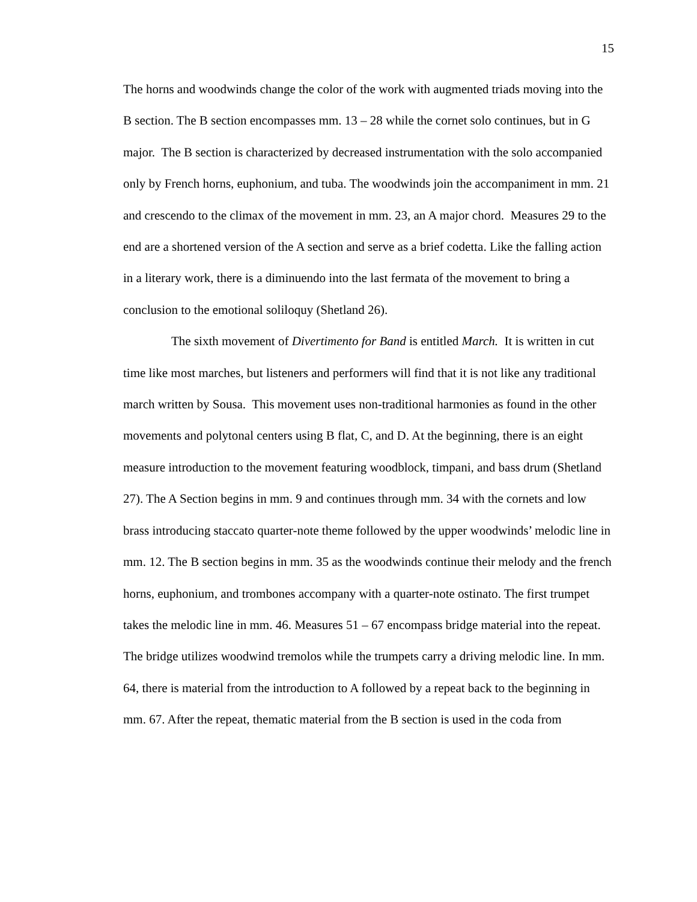15
The horns and woodwinds change the color of the work with augmented triads moving into the B section. The B section encompasses mm. 13 – 28 while the cornet solo continues, but in G major. The B section is characterized by decreased instrumentation with the solo accompanied only by French horns, euphonium, and tuba. The woodwinds join the accompaniment in mm. 21 and crescendo to the climax of the movement in mm. 23, an A major chord. Measures 29 to the end are a shortened version of the A section and serve as a brief codetta. Like the falling action in a literary work, there is a diminuendo into the last fermata of the movement to bring a conclusion to the emotional soliloquy (Shetland 26).
The sixth movement of Divertimento for Band is entitled March. It is written in cut time like most marches, but listeners and performers will find that it is not like any traditional march written by Sousa. This movement uses non-traditional harmonies as found in the other movements and polytonal centers using B flat, C, and D. At the beginning, there is an eight measure introduction to the movement featuring woodblock, timpani, and bass drum (Shetland 27). The A Section begins in mm. 9 and continues through mm. 34 with the cornets and low brass introducing staccato quarter-note theme followed by the upper woodwinds’ melodic line in mm. 12. The B section begins in mm. 35 as the woodwinds continue their melody and the french horns, euphonium, and trombones accompany with a quarter-note ostinato. The first trumpet takes the melodic line in mm. 46. Measures 51 – 67 encompass bridge material into the repeat. The bridge utilizes woodwind tremolos while the trumpets carry a driving melodic line. In mm. 64, there is material from the introduction to A followed by a repeat back to the beginning in mm. 67. After the repeat, thematic material from the B section is used in the coda from